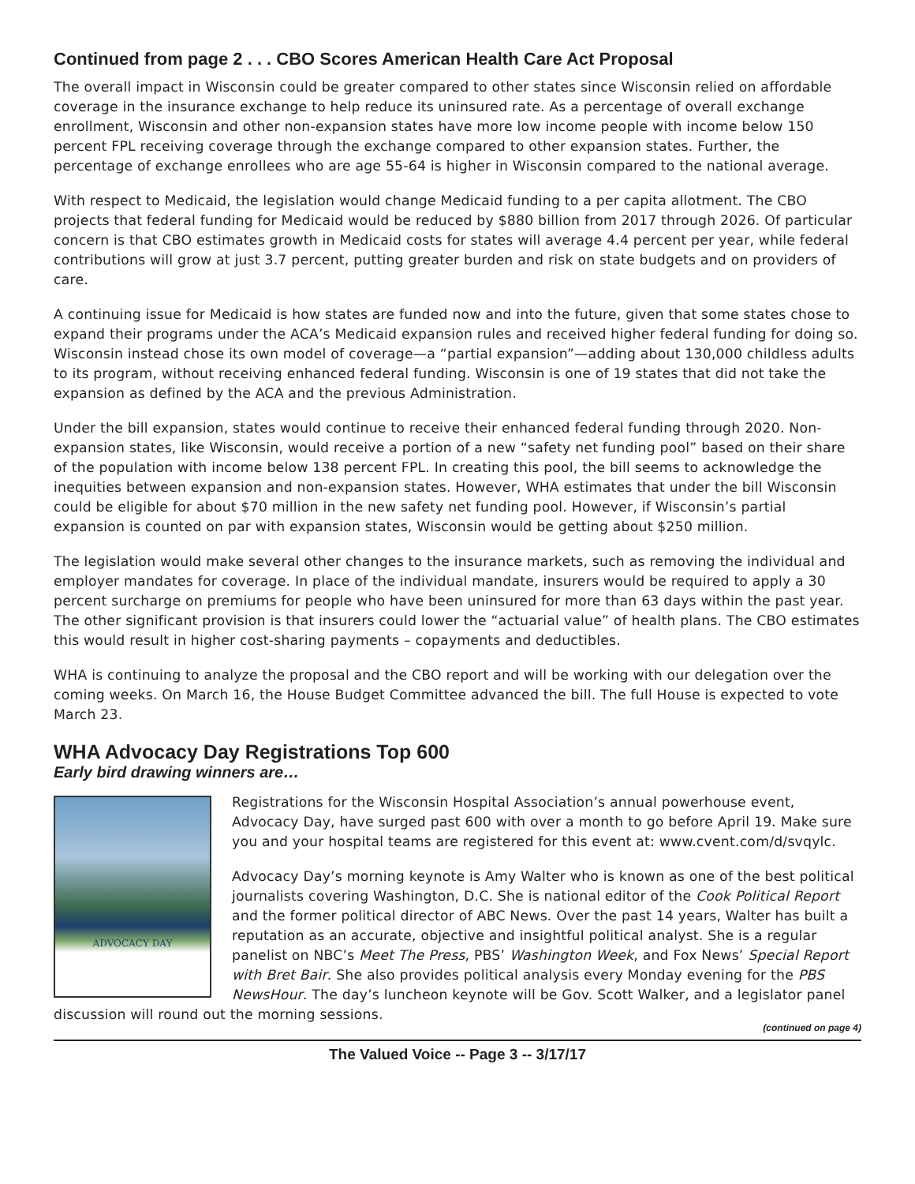Continued from page 2 . . . CBO Scores American Health Care Act Proposal
The overall impact in Wisconsin could be greater compared to other states since Wisconsin relied on affordable coverage in the insurance exchange to help reduce its uninsured rate. As a percentage of overall exchange enrollment, Wisconsin and other non-expansion states have more low income people with income below 150 percent FPL receiving coverage through the exchange compared to other expansion states. Further, the percentage of exchange enrollees who are age 55-64 is higher in Wisconsin compared to the national average.
With respect to Medicaid, the legislation would change Medicaid funding to a per capita allotment. The CBO projects that federal funding for Medicaid would be reduced by $880 billion from 2017 through 2026. Of particular concern is that CBO estimates growth in Medicaid costs for states will average 4.4 percent per year, while federal contributions will grow at just 3.7 percent, putting greater burden and risk on state budgets and on providers of care.
A continuing issue for Medicaid is how states are funded now and into the future, given that some states chose to expand their programs under the ACA’s Medicaid expansion rules and received higher federal funding for doing so. Wisconsin instead chose its own model of coverage—a “partial expansion”—adding about 130,000 childless adults to its program, without receiving enhanced federal funding. Wisconsin is one of 19 states that did not take the expansion as defined by the ACA and the previous Administration.
Under the bill expansion, states would continue to receive their enhanced federal funding through 2020. Non-expansion states, like Wisconsin, would receive a portion of a new “safety net funding pool” based on their share of the population with income below 138 percent FPL. In creating this pool, the bill seems to acknowledge the inequities between expansion and non-expansion states. However, WHA estimates that under the bill Wisconsin could be eligible for about $70 million in the new safety net funding pool. However, if Wisconsin’s partial expansion is counted on par with expansion states, Wisconsin would be getting about $250 million.
The legislation would make several other changes to the insurance markets, such as removing the individual and employer mandates for coverage. In place of the individual mandate, insurers would be required to apply a 30 percent surcharge on premiums for people who have been uninsured for more than 63 days within the past year. The other significant provision is that insurers could lower the “actuarial value” of health plans. The CBO estimates this would result in higher cost-sharing payments – copayments and deductibles.
WHA is continuing to analyze the proposal and the CBO report and will be working with our delegation over the coming weeks. On March 16, the House Budget Committee advanced the bill. The full House is expected to vote March 23.
WHA Advocacy Day Registrations Top 600
Early bird drawing winners are…
ADVOCACY DAY
Registrations for the Wisconsin Hospital Association’s annual powerhouse event, Advocacy Day, have surged past 600 with over a month to go before April 19. Make sure you and your hospital teams are registered for this event at: www.cvent.com/d/svqylc.
Advocacy Day’s morning keynote is Amy Walter who is known as one of the best political journalists covering Washington, D.C. She is national editor of the Cook Political Report and the former political director of ABC News. Over the past 14 years, Walter has built a reputation as an accurate, objective and insightful political analyst. She is a regular panelist on NBC’s Meet The Press, PBS’ Washington Week, and Fox News’ Special Report with Bret Bair. She also provides political analysis every Monday evening for the PBS NewsHour. The day’s luncheon keynote will be Gov. Scott Walker, and a legislator panel discussion will round out the morning sessions.
(continued on page 4)
The Valued Voice -- Page 3 -- 3/17/17